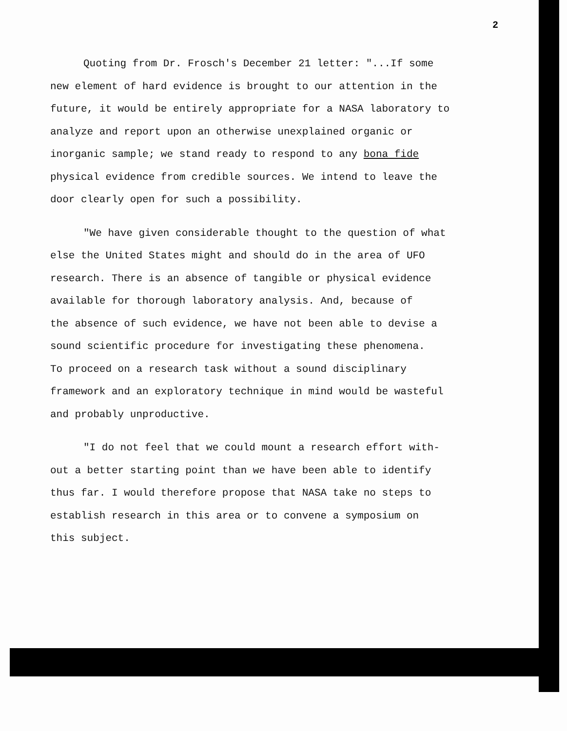2
Quoting from Dr. Frosch's December 21 letter: "...If some
new element of hard evidence is brought to our attention in the
future, it would be entirely appropriate for a NASA laboratory to
analyze and report upon an otherwise unexplained organic or
inorganic sample; we stand ready to respond to any bona fide
physical evidence from credible sources. We intend to leave the
door clearly open for such a possibility.
"We have given considerable thought to the question of what
else the United States might and should do in the area of UFO
research. There is an absence of tangible or physical evidence
available for thorough laboratory analysis. And, because of
the absence of such evidence, we have not been able to devise a
sound scientific procedure for investigating these phenomena.
To proceed on a research task without a sound disciplinary
framework and an exploratory technique in mind would be wasteful
and probably unproductive.
"I do not feel that we could mount a research effort with-
out a better starting point than we have been able to identify
thus far. I would therefore propose that NASA take no steps to
establish research in this area or to convene a symposium on
this subject.